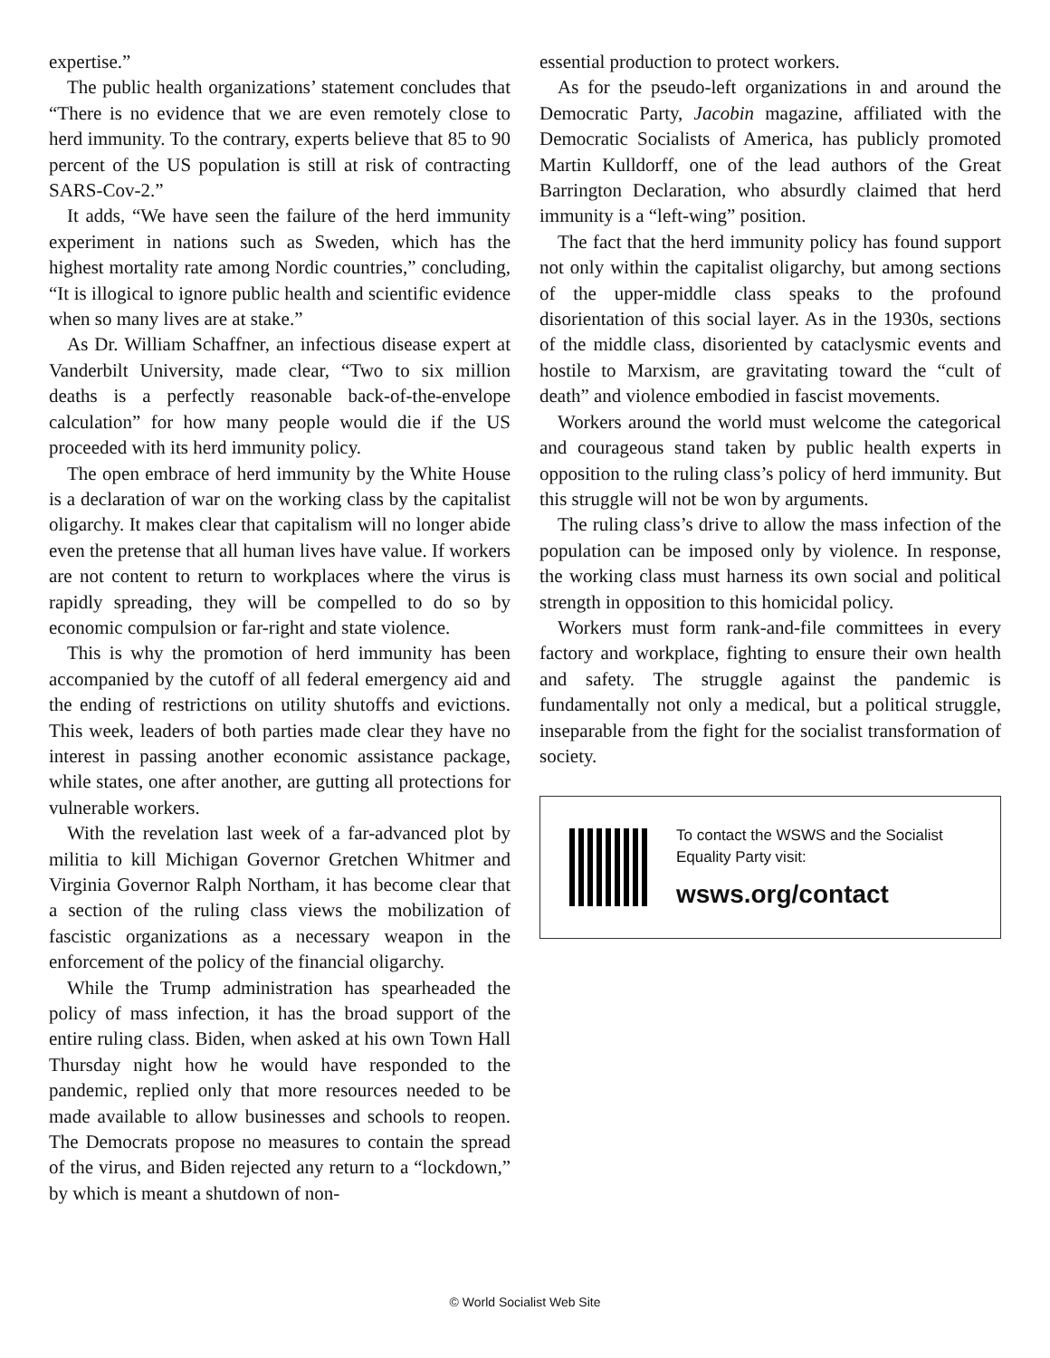expertise.”
The public health organizations’ statement concludes that “There is no evidence that we are even remotely close to herd immunity. To the contrary, experts believe that 85 to 90 percent of the US population is still at risk of contracting SARS-Cov-2.”
It adds, “We have seen the failure of the herd immunity experiment in nations such as Sweden, which has the highest mortality rate among Nordic countries,” concluding, “It is illogical to ignore public health and scientific evidence when so many lives are at stake.”
As Dr. William Schaffner, an infectious disease expert at Vanderbilt University, made clear, “Two to six million deaths is a perfectly reasonable back-of-the-envelope calculation” for how many people would die if the US proceeded with its herd immunity policy.
The open embrace of herd immunity by the White House is a declaration of war on the working class by the capitalist oligarchy. It makes clear that capitalism will no longer abide even the pretense that all human lives have value. If workers are not content to return to workplaces where the virus is rapidly spreading, they will be compelled to do so by economic compulsion or far-right and state violence.
This is why the promotion of herd immunity has been accompanied by the cutoff of all federal emergency aid and the ending of restrictions on utility shutoffs and evictions. This week, leaders of both parties made clear they have no interest in passing another economic assistance package, while states, one after another, are gutting all protections for vulnerable workers.
With the revelation last week of a far-advanced plot by militia to kill Michigan Governor Gretchen Whitmer and Virginia Governor Ralph Northam, it has become clear that a section of the ruling class views the mobilization of fascistic organizations as a necessary weapon in the enforcement of the policy of the financial oligarchy.
While the Trump administration has spearheaded the policy of mass infection, it has the broad support of the entire ruling class. Biden, when asked at his own Town Hall Thursday night how he would have responded to the pandemic, replied only that more resources needed to be made available to allow businesses and schools to reopen. The Democrats propose no measures to contain the spread of the virus, and Biden rejected any return to a “lockdown,” by which is meant a shutdown of non-
essential production to protect workers.
As for the pseudo-left organizations in and around the Democratic Party, Jacobin magazine, affiliated with the Democratic Socialists of America, has publicly promoted Martin Kulldorff, one of the lead authors of the Great Barrington Declaration, who absurdly claimed that herd immunity is a “left-wing” position.
The fact that the herd immunity policy has found support not only within the capitalist oligarchy, but among sections of the upper-middle class speaks to the profound disorientation of this social layer. As in the 1930s, sections of the middle class, disoriented by cataclysmic events and hostile to Marxism, are gravitating toward the “cult of death” and violence embodied in fascist movements.
Workers around the world must welcome the categorical and courageous stand taken by public health experts in opposition to the ruling class’s policy of herd immunity. But this struggle will not be won by arguments.
The ruling class’s drive to allow the mass infection of the population can be imposed only by violence. In response, the working class must harness its own social and political strength in opposition to this homicidal policy.
Workers must form rank-and-file committees in every factory and workplace, fighting to ensure their own health and safety. The struggle against the pandemic is fundamentally not only a medical, but a political struggle, inseparable from the fight for the socialist transformation of society.
To contact the WSWS and the Socialist Equality Party visit:
wsws.org/contact
© World Socialist Web Site